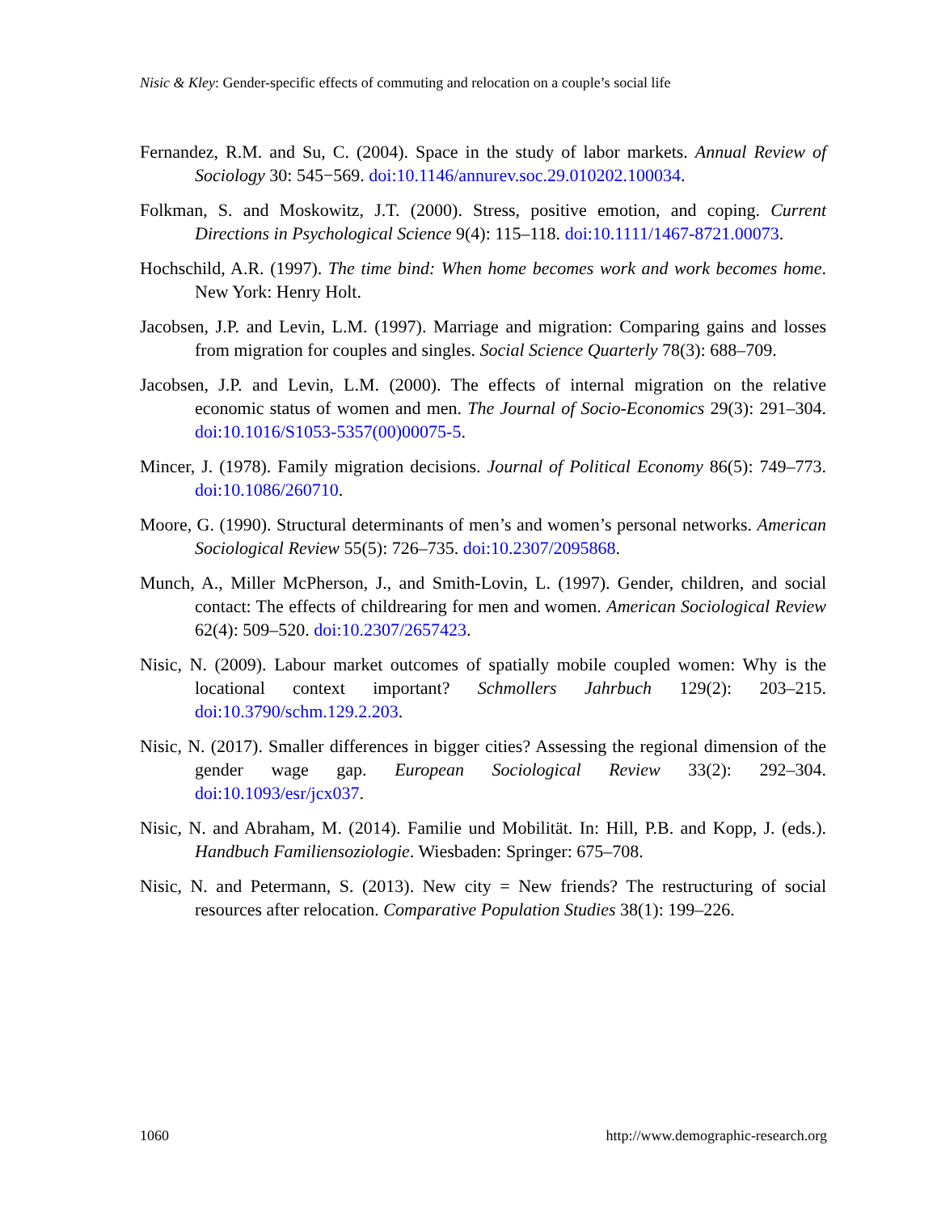Nisic & Kley: Gender-specific effects of commuting and relocation on a couple’s social life
Fernandez, R.M. and Su, C. (2004). Space in the study of labor markets. Annual Review of Sociology 30: 545−569. doi:10.1146/annurev.soc.29.010202.100034.
Folkman, S. and Moskowitz, J.T. (2000). Stress, positive emotion, and coping. Current Directions in Psychological Science 9(4): 115–118. doi:10.1111/1467-8721.00073.
Hochschild, A.R. (1997). The time bind: When home becomes work and work becomes home. New York: Henry Holt.
Jacobsen, J.P. and Levin, L.M. (1997). Marriage and migration: Comparing gains and losses from migration for couples and singles. Social Science Quarterly 78(3): 688–709.
Jacobsen, J.P. and Levin, L.M. (2000). The effects of internal migration on the relative economic status of women and men. The Journal of Socio-Economics 29(3): 291–304. doi:10.1016/S1053-5357(00)00075-5.
Mincer, J. (1978). Family migration decisions. Journal of Political Economy 86(5): 749–773. doi:10.1086/260710.
Moore, G. (1990). Structural determinants of men’s and women’s personal networks. American Sociological Review 55(5): 726–735. doi:10.2307/2095868.
Munch, A., Miller McPherson, J., and Smith-Lovin, L. (1997). Gender, children, and social contact: The effects of childrearing for men and women. American Sociological Review 62(4): 509–520. doi:10.2307/2657423.
Nisic, N. (2009). Labour market outcomes of spatially mobile coupled women: Why is the locational context important? Schmollers Jahrbuch 129(2): 203–215. doi:10.3790/schm.129.2.203.
Nisic, N. (2017). Smaller differences in bigger cities? Assessing the regional dimension of the gender wage gap. European Sociological Review 33(2): 292–304. doi:10.1093/esr/jcx037.
Nisic, N. and Abraham, M. (2014). Familie und Mobilität. In: Hill, P.B. and Kopp, J. (eds.). Handbuch Familiensoziologie. Wiesbaden: Springer: 675–708.
Nisic, N. and Petermann, S. (2013). New city = New friends? The restructuring of social resources after relocation. Comparative Population Studies 38(1): 199–226.
1060 http://www.demographic-research.org